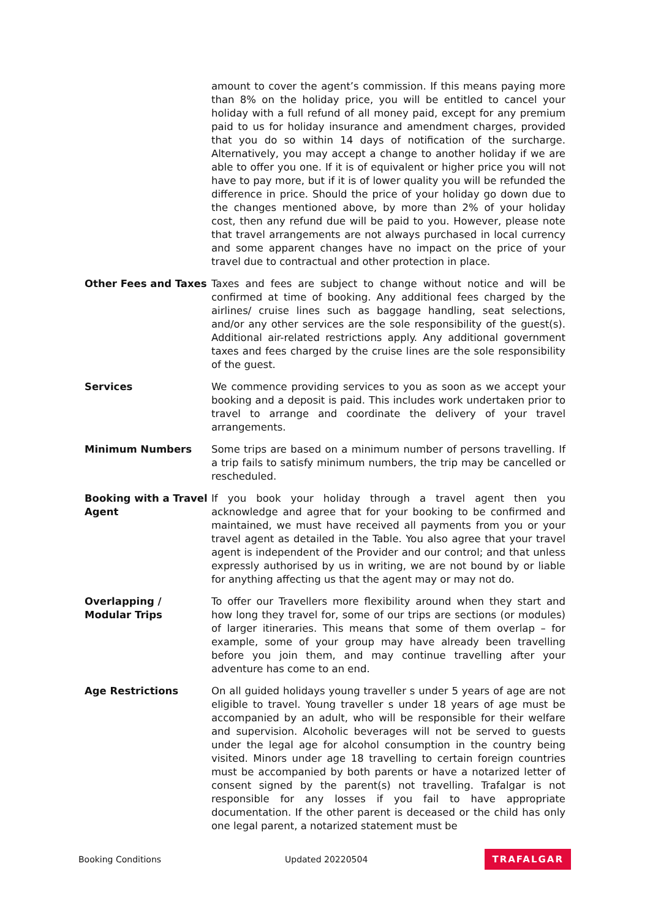amount to cover the agent’s commission. If this means paying more than 8% on the holiday price, you will be entitled to cancel your holiday with a full refund of all money paid, except for any premium paid to us for holiday insurance and amendment charges, provided that you do so within 14 days of notification of the surcharge. Alternatively, you may accept a change to another holiday if we are able to offer you one. If it is of equivalent or higher price you will not have to pay more, but if it is of lower quality you will be refunded the difference in price. Should the price of your holiday go down due to the changes mentioned above, by more than 2% of your holiday cost, then any refund due will be paid to you. However, please note that travel arrangements are not always purchased in local currency and some apparent changes have no impact on the price of your travel due to contractual and other protection in place.
Other Fees and Taxes Taxes and fees are subject to change without notice and will be confirmed at time of booking. Any additional fees charged by the airlines/ cruise lines such as baggage handling, seat selections, and/or any other services are the sole responsibility of the guest(s). Additional air-related restrictions apply. Any additional government taxes and fees charged by the cruise lines are the sole responsibility of the guest.
Services We commence providing services to you as soon as we accept your booking and a deposit is paid. This includes work undertaken prior to travel to arrange and coordinate the delivery of your travel arrangements.
Minimum Numbers Some trips are based on a minimum number of persons travelling. If a trip fails to satisfy minimum numbers, the trip may be cancelled or rescheduled.
Booking with a Travel Agent
If you book your holiday through a travel agent then you acknowledge and agree that for your booking to be confirmed and maintained, we must have received all payments from you or your travel agent as detailed in the Table. You also agree that your travel agent is independent of the Provider and our control; and that unless expressly authorised by us in writing, we are not bound by or liable for anything affecting us that the agent may or may not do.
Overlapping / Modular Trips
To offer our Travellers more flexibility around when they start and how long they travel for, some of our trips are sections (or modules) of larger itineraries. This means that some of them overlap – for example, some of your group may have already been travelling before you join them, and may continue travelling after your adventure has come to an end.
Age Restrictions On all guided holidays young traveller s under 5 years of age are not eligible to travel. Young traveller s under 18 years of age must be accompanied by an adult, who will be responsible for their welfare and supervision. Alcoholic beverages will not be served to guests under the legal age for alcohol consumption in the country being visited. Minors under age 18 travelling to certain foreign countries must be accompanied by both parents or have a notarized letter of consent signed by the parent(s) not travelling. Trafalgar is not responsible for any losses if you fail to have appropriate documentation. If the other parent is deceased or the child has only one legal parent, a notarized statement must be
Booking Conditions Updated 20220504 TRAFALGAR